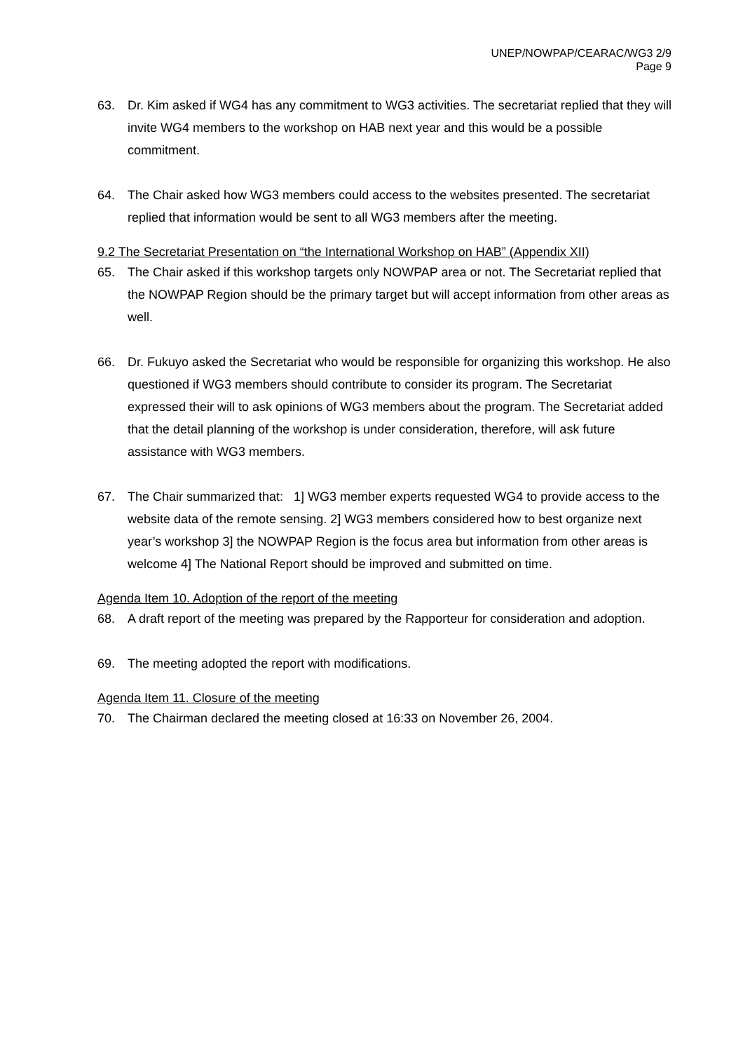UNEP/NOWPAP/CEARAC/WG3 2/9
Page 9
63. Dr. Kim asked if WG4 has any commitment to WG3 activities. The secretariat replied that they will invite WG4 members to the workshop on HAB next year and this would be a possible commitment.
64. The Chair asked how WG3 members could access to the websites presented. The secretariat replied that information would be sent to all WG3 members after the meeting.
9.2 The Secretariat Presentation on “the International Workshop on HAB” (Appendix XII)
65. The Chair asked if this workshop targets only NOWPAP area or not. The Secretariat replied that the NOWPAP Region should be the primary target but will accept information from other areas as well.
66. Dr. Fukuyo asked the Secretariat who would be responsible for organizing this workshop. He also questioned if WG3 members should contribute to consider its program. The Secretariat expressed their will to ask opinions of WG3 members about the program. The Secretariat added that the detail planning of the workshop is under consideration, therefore, will ask future assistance with WG3 members.
67. The Chair summarized that: 1] WG3 member experts requested WG4 to provide access to the website data of the remote sensing. 2] WG3 members considered how to best organize next year’s workshop 3] the NOWPAP Region is the focus area but information from other areas is welcome 4] The National Report should be improved and submitted on time.
Agenda Item 10. Adoption of the report of the meeting
68. A draft report of the meeting was prepared by the Rapporteur for consideration and adoption.
69. The meeting adopted the report with modifications.
Agenda Item 11. Closure of the meeting
70. The Chairman declared the meeting closed at 16:33 on November 26, 2004.